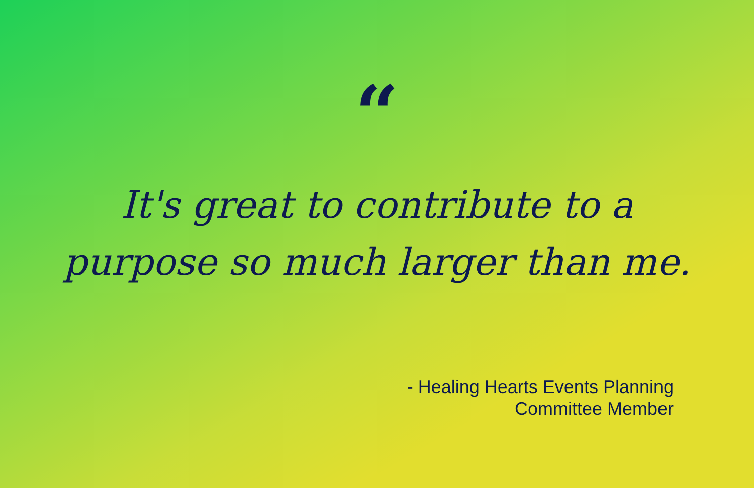“
It's great to contribute to a purpose so much larger than me.
- Healing Hearts Events Planning
Committee Member